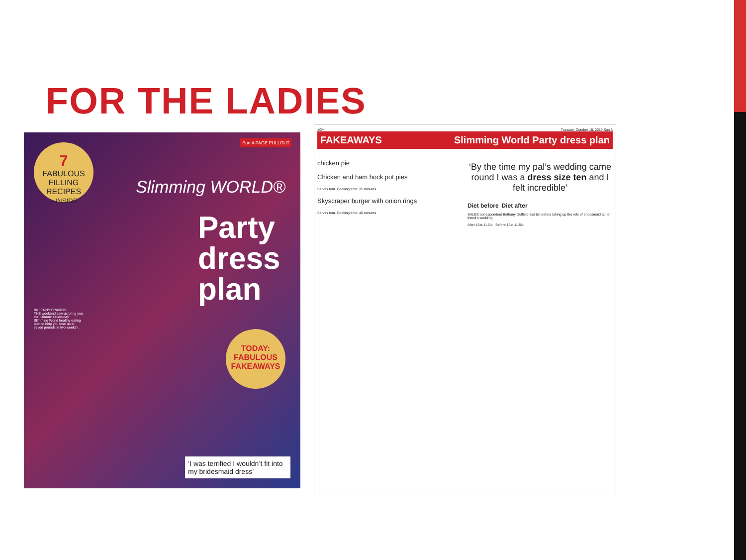FOR THE LADIES
7
FABULOUS FILLING RECIPES
– INSIDE
Sun 4-PAGE PULLOUT
Slimming WORLD®
Party dress plan
By JENNY FRANCIS
THE weekend saw us bring you the ultimate seven-day Slimming World healthy eating plan to help you lose up to seven pounds in two weeks*.
TODAY: FABULOUS FAKEAWAYS
‘I was terrified I wouldn’t fit into my bridesmaid dress’
1GY Tuesday, October 15, 2019 Sun 3
FAKEAWAYS Slimming World Party dress plan
chicken pie
Chicken and ham hock pot pies
Serves four. Cooking time: 35 minutes
Skyscraper burger with onion rings
Serves four. Cooking time: 40 minutes
‘By the time my pal’s wedding came round I was a dress size ten and I felt incredible’
Diet before Diet after
SALES correspondent Bethany Duffield lost 6st before taking up the role of bridesmaid at her friend’s wedding.
After 10st 11.5lb Before 16st 11.5lb